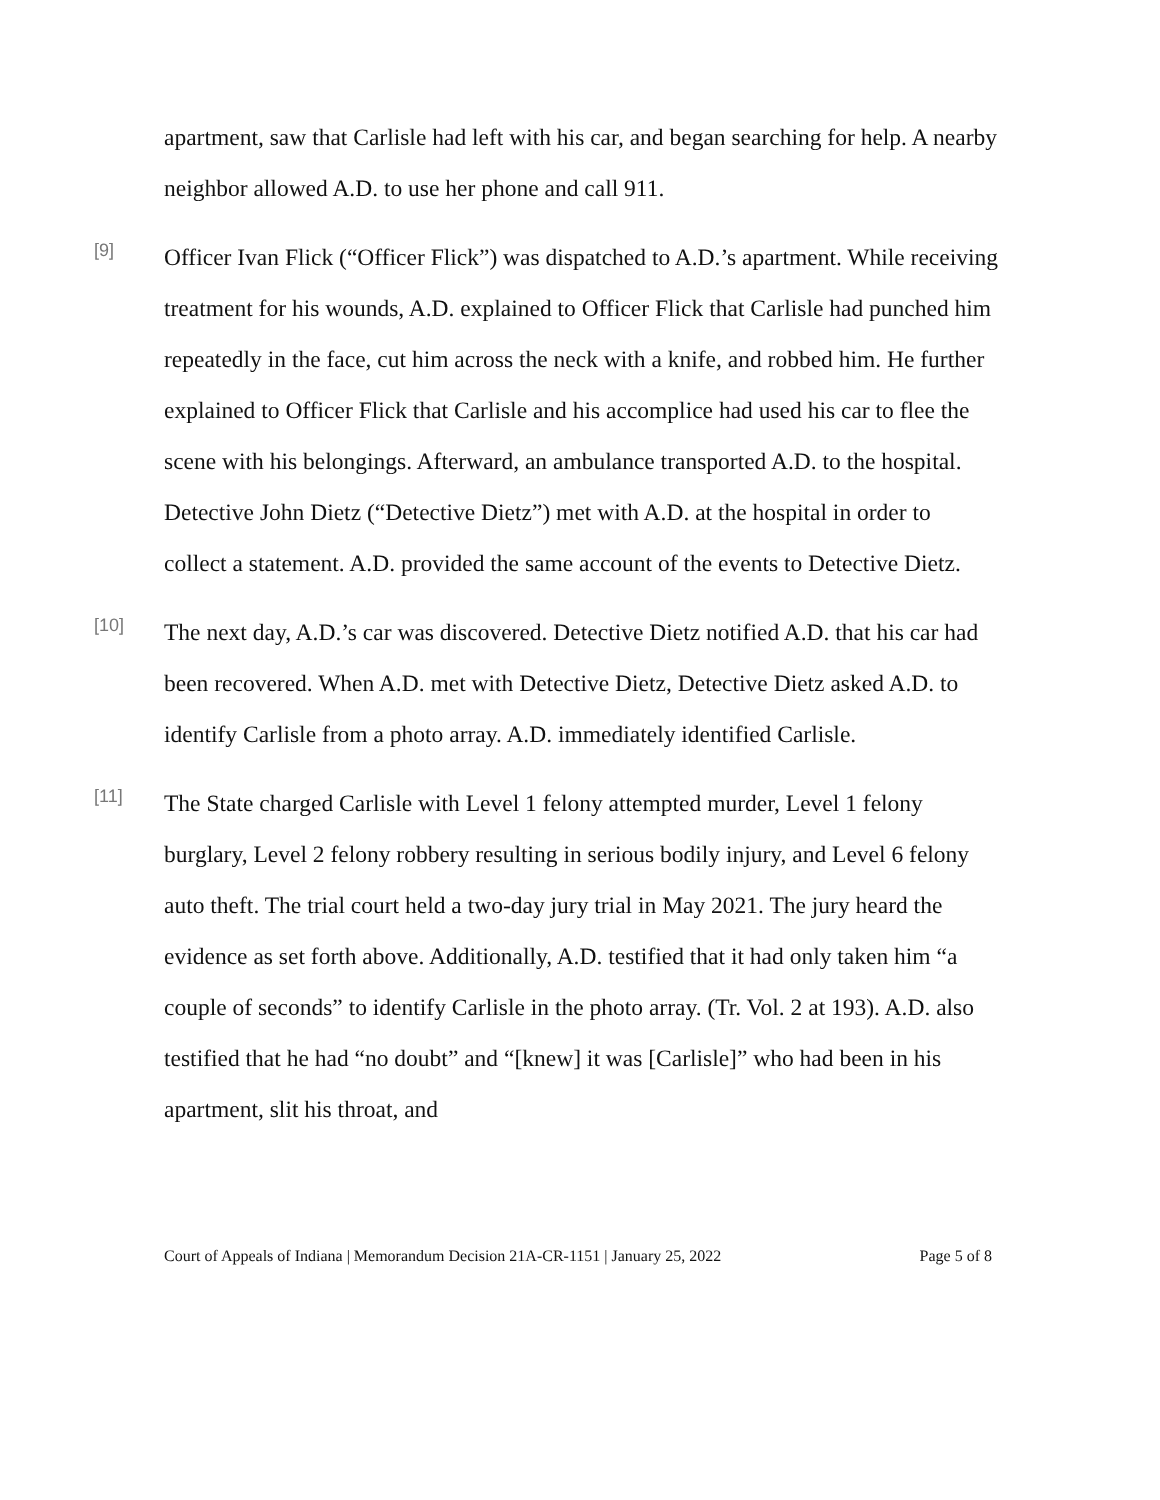apartment, saw that Carlisle had left with his car, and began searching for help. A nearby neighbor allowed A.D. to use her phone and call 911.
[9]
Officer Ivan Flick (“Officer Flick”) was dispatched to A.D.’s apartment. While receiving treatment for his wounds, A.D. explained to Officer Flick that Carlisle had punched him repeatedly in the face, cut him across the neck with a knife, and robbed him. He further explained to Officer Flick that Carlisle and his accomplice had used his car to flee the scene with his belongings. Afterward, an ambulance transported A.D. to the hospital. Detective John Dietz (“Detective Dietz”) met with A.D. at the hospital in order to collect a statement. A.D. provided the same account of the events to Detective Dietz.
[10]
The next day, A.D.’s car was discovered. Detective Dietz notified A.D. that his car had been recovered. When A.D. met with Detective Dietz, Detective Dietz asked A.D. to identify Carlisle from a photo array. A.D. immediately identified Carlisle.
[11]
The State charged Carlisle with Level 1 felony attempted murder, Level 1 felony burglary, Level 2 felony robbery resulting in serious bodily injury, and Level 6 felony auto theft. The trial court held a two-day jury trial in May 2021. The jury heard the evidence as set forth above. Additionally, A.D. testified that it had only taken him “a couple of seconds” to identify Carlisle in the photo array. (Tr. Vol. 2 at 193). A.D. also testified that he had “no doubt” and “[knew] it was [Carlisle]” who had been in his apartment, slit his throat, and
Court of Appeals of Indiana | Memorandum Decision 21A-CR-1151 | January 25, 2022 Page 5 of 8